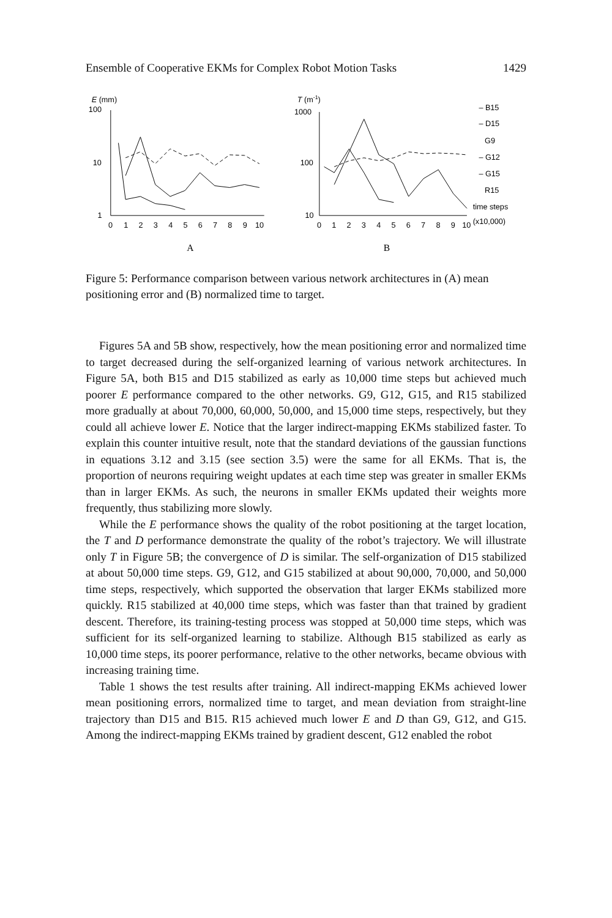Ensemble of Cooperative EKMs for Complex Robot Motion Tasks 1429
E (mm)
100
10
1
0
1
2
3
4
5
6
7
8
9
10
A
T (m-1)
1000
100
10
0
1
2
3
4
5
6
7
8
9
10
(x10,000)
– B15
– D15
G9
– G12
– G15
R15
time steps
B
Figure 5: Performance comparison between various network architectures in (A) mean positioning error and (B) normalized time to target.
Figures 5A and 5B show, respectively, how the mean positioning error and normalized time to target decreased during the self-organized learning of various network architectures. In Figure 5A, both B15 and D15 stabilized as early as 10,000 time steps but achieved much poorer E performance compared to the other networks. G9, G12, G15, and R15 stabilized more gradually at about 70,000, 60,000, 50,000, and 15,000 time steps, respectively, but they could all achieve lower E. Notice that the larger indirect-mapping EKMs stabilized faster. To explain this counter intuitive result, note that the standard deviations of the gaussian functions in equations 3.12 and 3.15 (see section 3.5) were the same for all EKMs. That is, the proportion of neurons requiring weight updates at each time step was greater in smaller EKMs than in larger EKMs. As such, the neurons in smaller EKMs updated their weights more frequently, thus stabilizing more slowly.
While the E performance shows the quality of the robot positioning at the target location, the T and D performance demonstrate the quality of the robot’s trajectory. We will illustrate only T in Figure 5B; the convergence of D is similar. The self-organization of D15 stabilized at about 50,000 time steps. G9, G12, and G15 stabilized at about 90,000, 70,000, and 50,000 time steps, respectively, which supported the observation that larger EKMs stabilized more quickly. R15 stabilized at 40,000 time steps, which was faster than that trained by gradient descent. Therefore, its training-testing process was stopped at 50,000 time steps, which was sufficient for its self-organized learning to stabilize. Although B15 stabilized as early as 10,000 time steps, its poorer performance, relative to the other networks, became obvious with increasing training time.
Table 1 shows the test results after training. All indirect-mapping EKMs achieved lower mean positioning errors, normalized time to target, and mean deviation from straight-line trajectory than D15 and B15. R15 achieved much lower E and D than G9, G12, and G15. Among the indirect-mapping EKMs trained by gradient descent, G12 enabled the robot